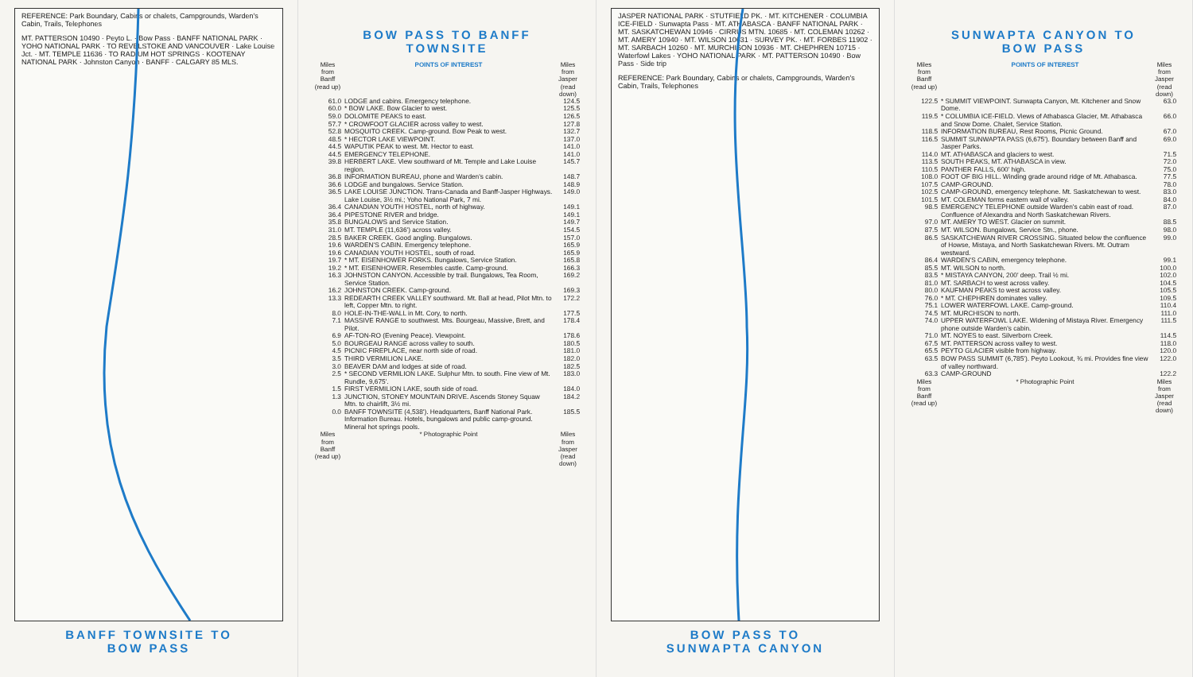REFERENCE: Park Boundary, Cabins or chalets, Campgrounds, Warden's Cabin, Trails, Telephones
MT. PATTERSON 10490 · Peyto L. · Bow Pass · BANFF NATIONAL PARK · YOHO NATIONAL PARK · TO REVELSTOKE AND VANCOUVER · Lake Louise Jct. · MT. TEMPLE 11636 · TO RADIUM HOT SPRINGS · KOOTENAY NATIONAL PARK · Johnston Canyon · BANFF · CALGARY 85 MLS.
BANFF TOWNSITE TO
BOW PASS
BOW PASS TO BANFF
TOWNSITE
| Miles from Banff (read up) | POINTS OF INTEREST | Miles from Jasper (read down) |
| 61.0 | LODGE and cabins. Emergency telephone. | 124.5 |
| 60.0 | * BOW LAKE. Bow Glacier to west. | 125.5 |
| 59.0 | DOLOMITE PEAKS to east. | 126.5 |
| 57.7 | * CROWFOOT GLACIER across valley to west. | 127.8 |
| 52.8 | MOSQUITO CREEK. Camp-ground. Bow Peak to west. | 132.7 |
| 48.5 | * HECTOR LAKE VIEWPOINT. | 137.0 |
| 44.5 | WAPUTIK PEAK to west. Mt. Hector to east. | 141.0 |
| 44.5 | EMERGENCY TELEPHONE. | 141.0 |
| 39.8 | HERBERT LAKE. View southward of Mt. Temple and Lake Louise region. | 145.7 |
| 36.8 | INFORMATION BUREAU, phone and Warden's cabin. | 148.7 |
| 36.6 | LODGE and bungalows. Service Station. | 148.9 |
| 36.5 | LAKE LOUISE JUNCTION. Trans-Canada and Banff-Jasper Highways. Lake Louise, 3½ mi.; Yoho National Park, 7 mi. | 149.0 |
| 36.4 | CANADIAN YOUTH HOSTEL, north of highway. | 149.1 |
| 36.4 | PIPESTONE RIVER and bridge. | 149.1 |
| 35.8 | BUNGALOWS and Service Station. | 149.7 |
| 31.0 | MT. TEMPLE (11,636') across valley. | 154.5 |
| 28.5 | BAKER CREEK. Good angling. Bungalows. | 157.0 |
| 19.6 | WARDEN'S CABIN. Emergency telephone. | 165.9 |
| 19.6 | CANADIAN YOUTH HOSTEL, south of road. | 165.9 |
| 19.7 | * MT. EISENHOWER FORKS. Bungalows, Service Station. | 165.8 |
| 19.2 | * MT. EISENHOWER. Resembles castle. Camp-ground. | 166.3 |
| 16.3 | JOHNSTON CANYON. Accessible by trail. Bungalows, Tea Room, Service Station. | 169.2 |
| 16.2 | JOHNSTON CREEK. Camp-ground. | 169.3 |
| 13.3 | REDEARTH CREEK VALLEY southward. Mt. Ball at head, Pilot Mtn. to left, Copper Mtn. to right. | 172.2 |
| 8.0 | HOLE-IN-THE-WALL in Mt. Cory, to north. | 177.5 |
| 7.1 | MASSIVE RANGE to southwest. Mts. Bourgeau, Massive, Brett, and Pilot. | 178.4 |
| 6.9 | AF-TON-RO (Evening Peace). Viewpoint. | 178.6 |
| 5.0 | BOURGEAU RANGE across valley to south. | 180.5 |
| 4.5 | PICNIC FIREPLACE, near north side of road. | 181.0 |
| 3.5 | THIRD VERMILION LAKE. | 182.0 |
| 3.0 | BEAVER DAM and lodges at side of road. | 182.5 |
| 2.5 | * SECOND VERMILION LAKE. Sulphur Mtn. to south. Fine view of Mt. Rundle, 9,675'. | 183.0 |
| 1.5 | FIRST VERMILION LAKE, south side of road. | 184.0 |
| 1.3 | JUNCTION, STONEY MOUNTAIN DRIVE. Ascends Stoney Squaw Mtn. to chairlift, 3½ mi. | 184.2 |
| 0.0 | BANFF TOWNSITE (4,538'). Headquarters, Banff National Park. Information Bureau. Hotels, bungalows and public camp-ground. Mineral hot springs pools. | 185.5 |
| Miles from Banff (read up) | * Photographic Point | Miles from Jasper (read down) |
JASPER NATIONAL PARK · STUTFIELD PK. · MT. KITCHENER · COLUMBIA ICE-FIELD · Sunwapta Pass · MT. ATHABASCA · BANFF NATIONAL PARK · MT. SASKATCHEWAN 10946 · CIRRUS MTN. 10685 · MT. COLEMAN 10262 · MT. AMERY 10940 · MT. WILSON 10631 · SURVEY PK. · MT. FORBES 11902 · MT. SARBACH 10260 · MT. MURCHISON 10936 · MT. CHEPHREN 10715 · Waterfowl Lakes · YOHO NATIONAL PARK · MT. PATTERSON 10490 · Bow Pass · Side trip
REFERENCE: Park Boundary, Cabins or chalets, Campgrounds, Warden's Cabin, Trails, Telephones
BOW PASS TO
SUNWAPTA CANYON
SUNWAPTA CANYON TO
BOW PASS
| Miles from Banff (read up) | POINTS OF INTEREST | Miles from Jasper (read down) |
| 122.5 | * SUMMIT VIEWPOINT. Sunwapta Canyon, Mt. Kitchener and Snow Dome. | 63.0 |
| 119.5 | * COLUMBIA ICE-FIELD. Views of Athabasca Glacier, Mt. Athabasca and Snow Dome. Chalet, Service Station. | 66.0 |
| 118.5 | INFORMATION BUREAU, Rest Rooms, Picnic Ground. | 67.0 |
| 116.5 | SUMMIT SUNWAPTA PASS (6,675'). Boundary between Banff and Jasper Parks. | 69.0 |
| 114.0 | MT. ATHABASCA and glaciers to west. | 71.5 |
| 113.5 | SOUTH PEAKS, MT. ATHABASCA in view. | 72.0 |
| 110.5 | PANTHER FALLS, 600' high. | 75.0 |
| 108.0 | FOOT OF BIG HILL. Winding grade around ridge of Mt. Athabasca. | 77.5 |
| 107.5 | CAMP-GROUND. | 78.0 |
| 102.5 | CAMP-GROUND, emergency telephone. Mt. Saskatchewan to west. | 83.0 |
| 101.5 | MT. COLEMAN forms eastern wall of valley. | 84.0 |
| 98.5 | EMERGENCY TELEPHONE outside Warden's cabin east of road. Confluence of Alexandra and North Saskatchewan Rivers. | 87.0 |
| 97.0 | MT. AMERY TO WEST. Glacier on summit. | 88.5 |
| 87.5 | MT. WILSON. Bungalows, Service Stn., phone. | 98.0 |
| 86.5 | SASKATCHEWAN RIVER CROSSING. Situated below the confluence of Howse, Mistaya, and North Saskatchewan Rivers. Mt. Outram westward. | 99.0 |
| 86.4 | WARDEN'S CABIN, emergency telephone. | 99.1 |
| 85.5 | MT. WILSON to north. | 100.0 |
| 83.5 | * MISTAYA CANYON, 200' deep. Trail ½ mi. | 102.0 |
| 81.0 | MT. SARBACH to west across valley. | 104.5 |
| 80.0 | KAUFMAN PEAKS to west across valley. | 105.5 |
| 76.0 | * MT. CHEPHREN dominates valley. | 109.5 |
| 75.1 | LOWER WATERFOWL LAKE. Camp-ground. | 110.4 |
| 74.5 | MT. MURCHISON to north. | 111.0 |
| 74.0 | UPPER WATERFOWL LAKE. Widening of Mistaya River. Emergency phone outside Warden's cabin. | 111.5 |
| 71.0 | MT. NOYES to east. Silverborn Creek. | 114.5 |
| 67.5 | MT. PATTERSON across valley to west. | 118.0 |
| 65.5 | PEYTO GLACIER visible from highway. | 120.0 |
| 63.5 | BOW PASS SUMMIT (6,785'). Peyto Lookout, ¾ mi. Provides fine view of valley northward. | 122.0 |
| 63.3 | CAMP-GROUND | 122.2 |
| Miles from Banff (read up) | * Photographic Point | Miles from Jasper (read down) |